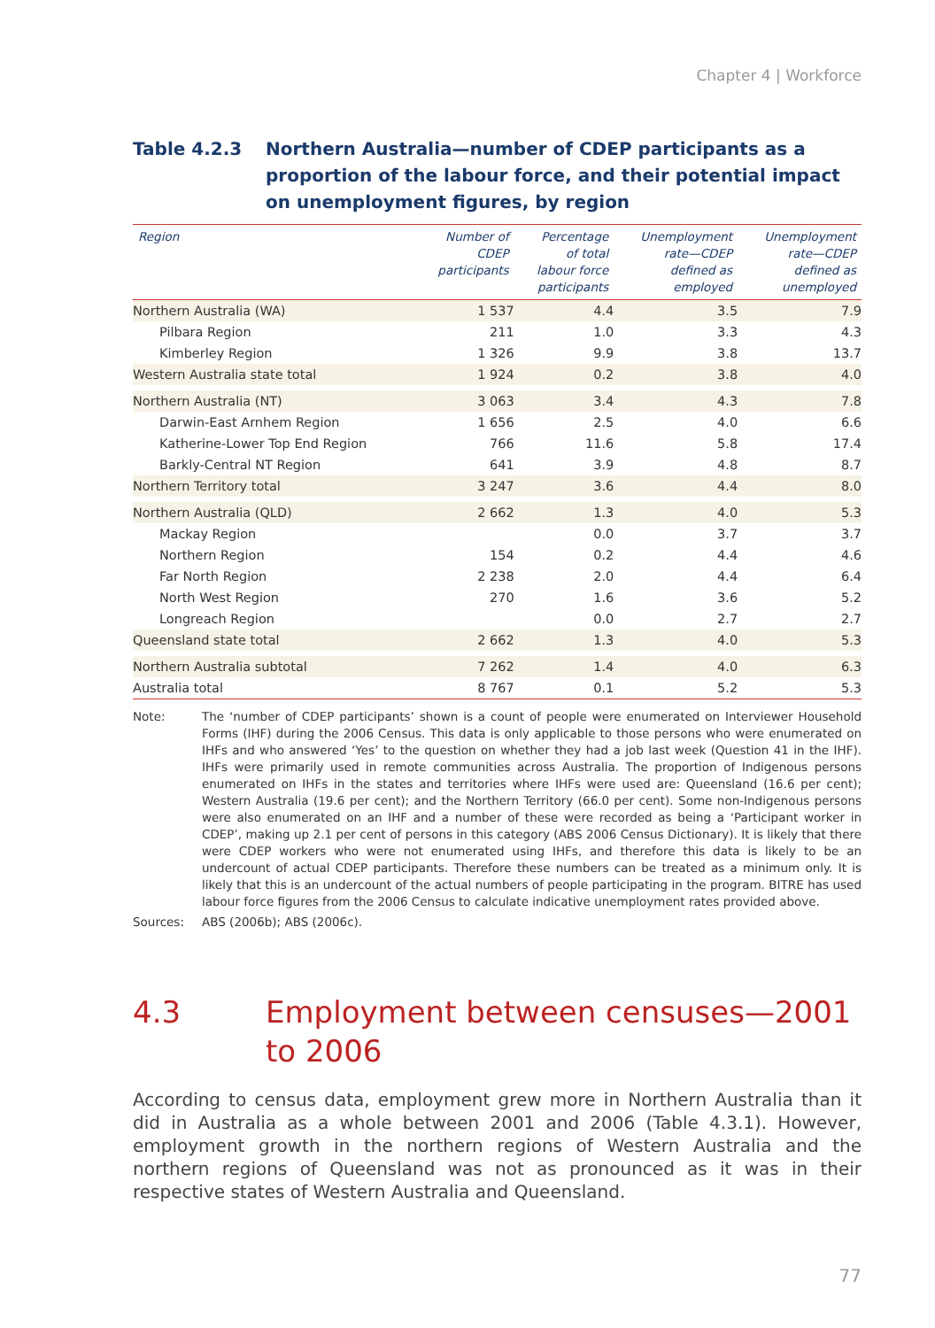Chapter 4 | Workforce
Table 4.2.3 Northern Australia—number of CDEP participants as a proportion of the labour force, and their potential impact on unemployment figures, by region
| Region | Number of CDEP participants | Percentage of total labour force participants | Unemployment rate—CDEP defined as employed | Unemployment rate—CDEP defined as unemployed |
| --- | --- | --- | --- | --- |
| Northern Australia (WA) | 1 537 | 4.4 | 3.5 | 7.9 |
| Pilbara Region | 211 | 1.0 | 3.3 | 4.3 |
| Kimberley Region | 1 326 | 9.9 | 3.8 | 13.7 |
| Western Australia state total | 1 924 | 0.2 | 3.8 | 4.0 |
| Northern Australia (NT) | 3 063 | 3.4 | 4.3 | 7.8 |
| Darwin-East Arnhem Region | 1 656 | 2.5 | 4.0 | 6.6 |
| Katherine-Lower Top End Region | 766 | 11.6 | 5.8 | 17.4 |
| Barkly-Central NT Region | 641 | 3.9 | 4.8 | 8.7 |
| Northern Territory total | 3 247 | 3.6 | 4.4 | 8.0 |
| Northern Australia (QLD) | 2 662 | 1.3 | 4.0 | 5.3 |
| Mackay Region | | 0.0 | 3.7 | 3.7 |
| Northern Region | 154 | 0.2 | 4.4 | 4.6 |
| Far North Region | 2 238 | 2.0 | 4.4 | 6.4 |
| North West Region | 270 | 1.6 | 3.6 | 5.2 |
| Longreach Region | | 0.0 | 2.7 | 2.7 |
| Queensland state total | 2 662 | 1.3 | 4.0 | 5.3 |
| Northern Australia subtotal | 7 262 | 1.4 | 4.0 | 6.3 |
| Australia total | 8 767 | 0.1 | 5.2 | 5.3 |
Note: The ‘number of CDEP participants’ shown is a count of people were enumerated on Interviewer Household Forms (IHF) during the 2006 Census. This data is only applicable to those persons who were enumerated on IHFs and who answered ‘Yes’ to the question on whether they had a job last week (Question 41 in the IHF). IHFs were primarily used in remote communities across Australia. The proportion of Indigenous persons enumerated on IHFs in the states and territories where IHFs were used are: Queensland (16.6 per cent); Western Australia (19.6 per cent); and the Northern Territory (66.0 per cent). Some non-Indigenous persons were also enumerated on an IHF and a number of these were recorded as being a ‘Participant worker in CDEP’, making up 2.1 per cent of persons in this category (ABS 2006 Census Dictionary). It is likely that there were CDEP workers who were not enumerated using IHFs, and therefore this data is likely to be an undercount of actual CDEP participants. Therefore these numbers can be treated as a minimum only. It is likely that this is an undercount of the actual numbers of people participating in the program. BITRE has used labour force figures from the 2006 Census to calculate indicative unemployment rates provided above.
Sources: ABS (2006b); ABS (2006c).
4.3 Employment between censuses—2001 to 2006
According to census data, employment grew more in Northern Australia than it did in Australia as a whole between 2001 and 2006 (Table 4.3.1). However, employment growth in the northern regions of Western Australia and the northern regions of Queensland was not as pronounced as it was in their respective states of Western Australia and Queensland.
77